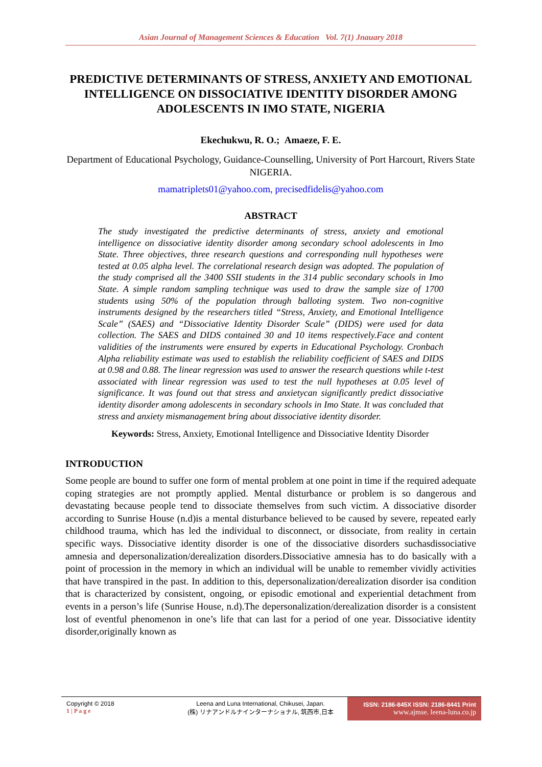Asian Journal of Management Sciences & Education Vol. 7(1) Jnauary 2018
PREDICTIVE DETERMINANTS OF STRESS, ANXIETY AND EMOTIONAL INTELLIGENCE ON DISSOCIATIVE IDENTITY DISORDER AMONG ADOLESCENTS IN IMO STATE, NIGERIA
Ekechukwu, R. O.; Amaeze, F. E.
Department of Educational Psychology, Guidance-Counselling, University of Port Harcourt, Rivers State NIGERIA.
mamatriplets01@yahoo.com, precisedfidelis@yahoo.com
ABSTRACT
The study investigated the predictive determinants of stress, anxiety and emotional intelligence on dissociative identity disorder among secondary school adolescents in Imo State. Three objectives, three research questions and corresponding null hypotheses were tested at 0.05 alpha level. The correlational research design was adopted. The population of the study comprised all the 3400 SSII students in the 314 public secondary schools in Imo State. A simple random sampling technique was used to draw the sample size of 1700 students using 50% of the population through balloting system. Two non-cognitive instruments designed by the researchers titled “Stress, Anxiety, and Emotional Intelligence Scale” (SAES) and “Dissociative Identity Disorder Scale” (DIDS) were used for data collection. The SAES and DIDS contained 30 and 10 items respectively.Face and content validities of the instruments were ensured by experts in Educational Psychology. Cronbach Alpha reliability estimate was used to establish the reliability coefficient of SAES and DIDS at 0.98 and 0.88. The linear regression was used to answer the research questions while t-test associated with linear regression was used to test the null hypotheses at 0.05 level of significance. It was found out that stress and anxietycan significantly predict dissociative identity disorder among adolescents in secondary schools in Imo State. It was concluded that stress and anxiety mismanagement bring about dissociative identity disorder.
Keywords: Stress, Anxiety, Emotional Intelligence and Dissociative Identity Disorder
INTRODUCTION
Some people are bound to suffer one form of mental problem at one point in time if the required adequate coping strategies are not promptly applied. Mental disturbance or problem is so dangerous and devastating because people tend to dissociate themselves from such victim. A dissociative disorder according to Sunrise House (n.d)is a mental disturbance believed to be caused by severe, repeated early childhood trauma, which has led the individual to disconnect, or dissociate, from reality in certain specific ways. Dissociative identity disorder is one of the dissociative disorders suchasdissociative amnesia and depersonalization/derealization disorders.Dissociative amnesia has to do basically with a point of procession in the memory in which an individual will be unable to remember vividly activities that have transpired in the past. In addition to this, depersonalization/derealization disorder isa condition that is characterized by consistent, ongoing, or episodic emotional and experiential detachment from events in a person’s life (Sunrise House, n.d).The depersonalization/derealization disorder is a consistent lost of eventful phenomenon in one’s life that can last for a period of one year. Dissociative identity disorder,originally known as
Copyright © 2018
1 | P a g e
Leena and Luna International, Chikusei, Japan.
(株) リナアンドルナインターナショナル, 筑西市,日本
ISSN: 2186-845X ISSN: 2186-8441 Print
www.ajmse. leena-luna.co.jp